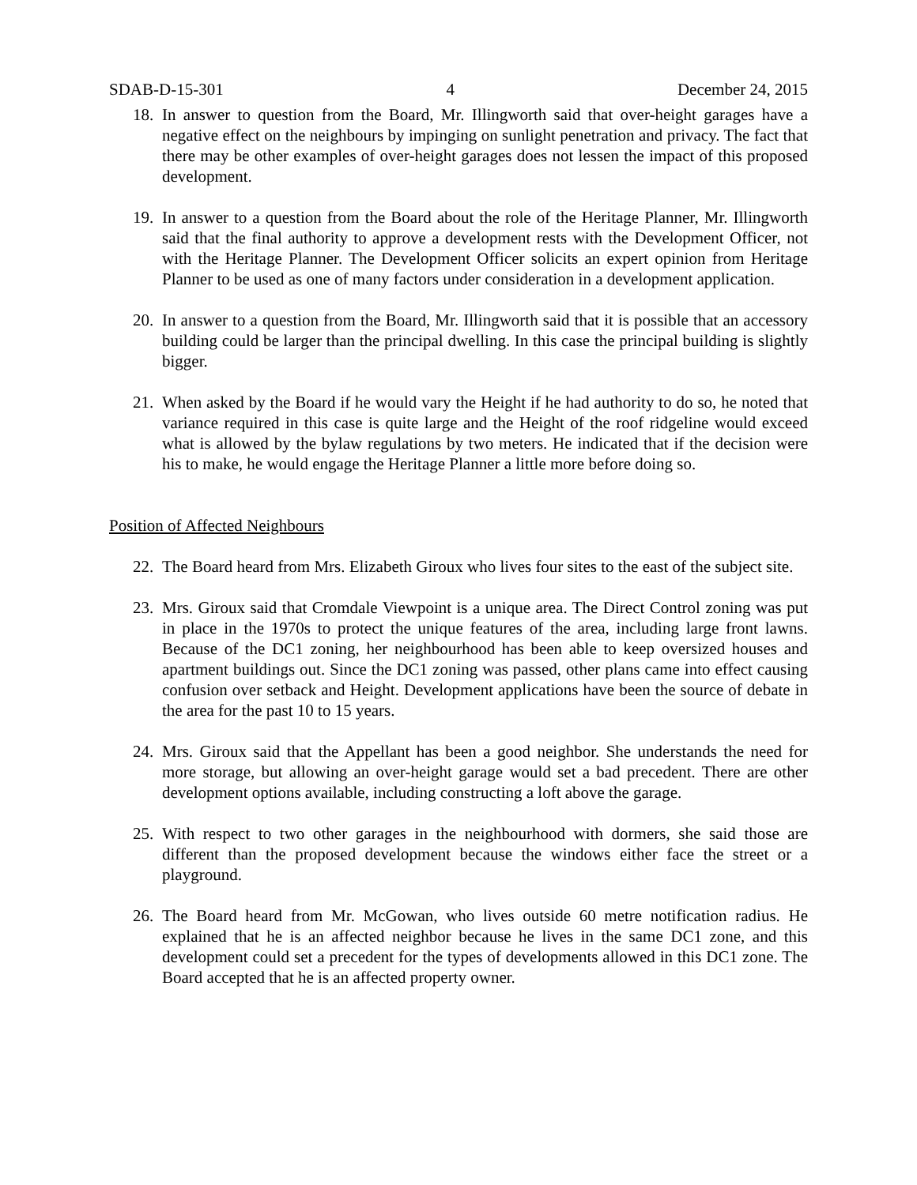SDAB-D-15-301 4 December 24, 2015
18. In answer to question from the Board, Mr. Illingworth said that over-height garages have a negative effect on the neighbours by impinging on sunlight penetration and privacy. The fact that there may be other examples of over-height garages does not lessen the impact of this proposed development.
19. In answer to a question from the Board about the role of the Heritage Planner, Mr. Illingworth said that the final authority to approve a development rests with the Development Officer, not with the Heritage Planner. The Development Officer solicits an expert opinion from Heritage Planner to be used as one of many factors under consideration in a development application.
20. In answer to a question from the Board, Mr. Illingworth said that it is possible that an accessory building could be larger than the principal dwelling. In this case the principal building is slightly bigger.
21. When asked by the Board if he would vary the Height if he had authority to do so, he noted that variance required in this case is quite large and the Height of the roof ridgeline would exceed what is allowed by the bylaw regulations by two meters. He indicated that if the decision were his to make, he would engage the Heritage Planner a little more before doing so.
Position of Affected Neighbours
22. The Board heard from Mrs. Elizabeth Giroux who lives four sites to the east of the subject site.
23. Mrs. Giroux said that Cromdale Viewpoint is a unique area. The Direct Control zoning was put in place in the 1970s to protect the unique features of the area, including large front lawns. Because of the DC1 zoning, her neighbourhood has been able to keep oversized houses and apartment buildings out. Since the DC1 zoning was passed, other plans came into effect causing confusion over setback and Height. Development applications have been the source of debate in the area for the past 10 to 15 years.
24. Mrs. Giroux said that the Appellant has been a good neighbor. She understands the need for more storage, but allowing an over-height garage would set a bad precedent. There are other development options available, including constructing a loft above the garage.
25. With respect to two other garages in the neighbourhood with dormers, she said those are different than the proposed development because the windows either face the street or a playground.
26. The Board heard from Mr. McGowan, who lives outside 60 metre notification radius. He explained that he is an affected neighbor because he lives in the same DC1 zone, and this development could set a precedent for the types of developments allowed in this DC1 zone. The Board accepted that he is an affected property owner.